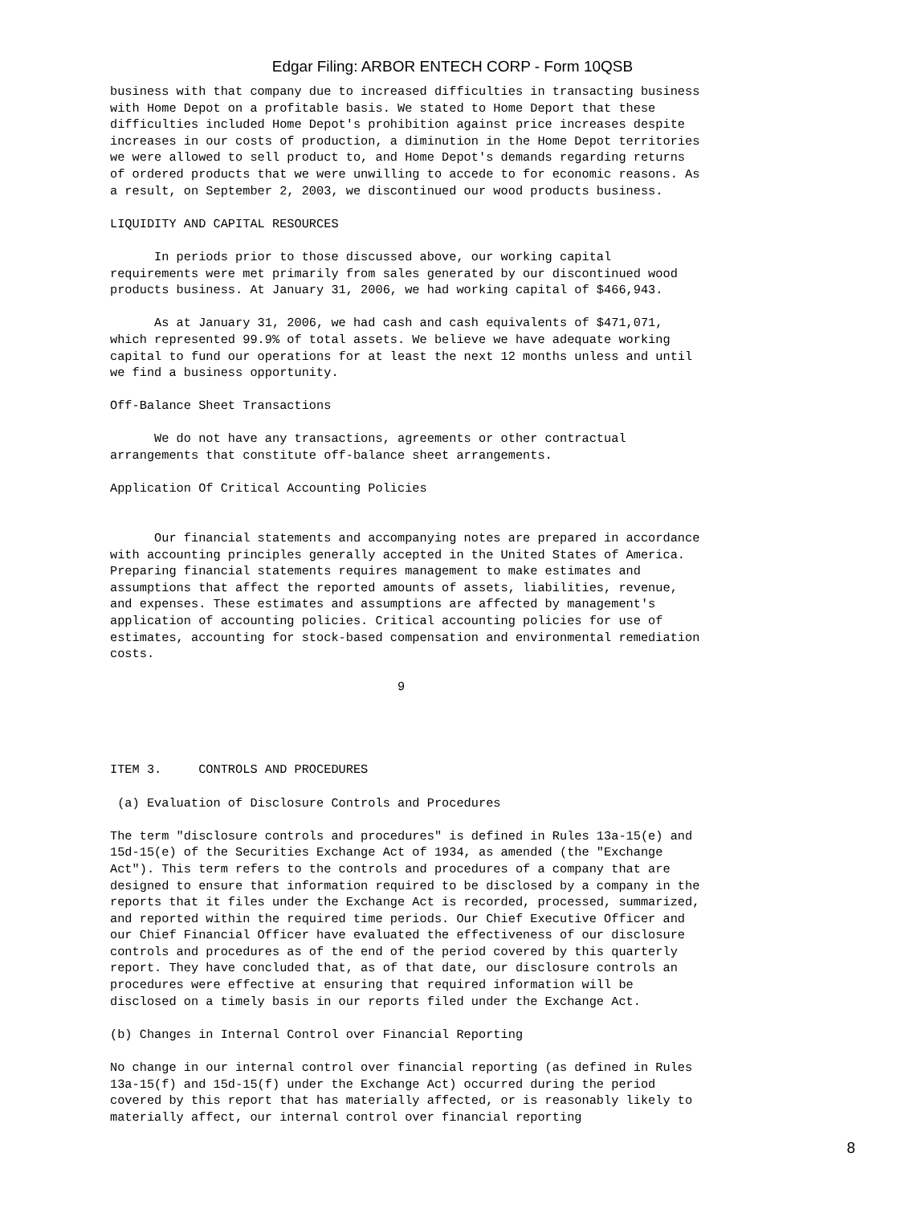Edgar Filing: ARBOR ENTECH CORP - Form 10QSB
business with that company due to increased difficulties in transacting business
with Home Depot on a profitable basis. We stated to Home Deport that these
difficulties included Home Depot's prohibition against price increases despite
increases in our costs of production, a diminution in the Home Depot territories
we were allowed to sell product to, and Home Depot's demands regarding returns
of ordered products that we were unwilling to accede to for economic reasons. As
a result, on September 2, 2003, we discontinued our wood products business.

LIQUIDITY AND CAPITAL RESOURCES

      In periods prior to those discussed above, our working capital
requirements were met primarily from sales generated by our discontinued wood
products business. At January 31, 2006, we had working capital of $466,943.

      As at January 31, 2006, we had cash and cash equivalents of $471,071,
which represented 99.9% of total assets. We believe we have adequate working
capital to fund our operations for at least the next 12 months unless and until
we find a business opportunity.

Off-Balance Sheet Transactions

      We do not have any transactions, agreements or other contractual
arrangements that constitute off-balance sheet arrangements.

Application Of Critical Accounting Policies


      Our financial statements and accompanying notes are prepared in accordance
with accounting principles generally accepted in the United States of America.
Preparing financial statements requires management to make estimates and
assumptions that affect the reported amounts of assets, liabilities, revenue,
and expenses. These estimates and assumptions are affected by management's
application of accounting policies. Critical accounting policies for use of
estimates, accounting for stock-based compensation and environmental remediation
costs.

                                       9




ITEM 3.     CONTROLS AND PROCEDURES

 (a) Evaluation of Disclosure Controls and Procedures

The term "disclosure controls and procedures" is defined in Rules 13a-15(e) and
15d-15(e) of the Securities Exchange Act of 1934, as amended (the "Exchange
Act"). This term refers to the controls and procedures of a company that are
designed to ensure that information required to be disclosed by a company in the
reports that it files under the Exchange Act is recorded, processed, summarized,
and reported within the required time periods. Our Chief Executive Officer and
our Chief Financial Officer have evaluated the effectiveness of our disclosure
controls and procedures as of the end of the period covered by this quarterly
report. They have concluded that, as of that date, our disclosure controls an
procedures were effective at ensuring that required information will be
disclosed on a timely basis in our reports filed under the Exchange Act.

(b) Changes in Internal Control over Financial Reporting

No change in our internal control over financial reporting (as defined in Rules
13a-15(f) and 15d-15(f) under the Exchange Act) occurred during the period
covered by this report that has materially affected, or is reasonably likely to
materially affect, our internal control over financial reporting
8